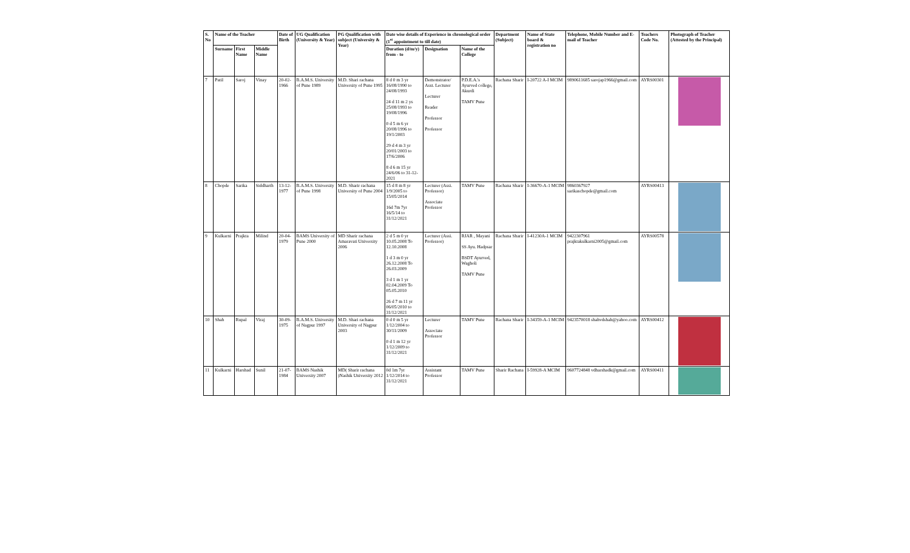| S. No | Name of the Teacher | | | Date of Birth | UG Qualification (University & Year) | PG Qualification with subject (University & Year) | Date wise details of Experience in chronological order (1<sup>st</sup> appointment to till date) | | | Department (Subject) | Name of State board & registration no | Telephone, Mobile Number and E-mail of Teacher | Teachers Code No. | Photograph of Teacher (Attested by the Principal) |
| --- | --- | --- | --- | --- | --- | --- | --- | --- | --- | --- | --- | --- | --- | --- |
| | Surname | First Name | Middle Name | | | | Duration (d/m/y) from - to | Designation | Name of the College | | | | | |
| 7 | Patil | Saroj | Vinay | 20-02-1966 | B.A.M.S. University of Pune 1989 | M.D. Shari rachana University of Pune 1995 | 8 d 0 m 3 yr 16/08/1990 to 24/08/1993 24 d 11 m 2 ys 25/08/1993 to 19/08/1996 0 d 5 m 6 yr 20/08/1996 to 19/1/2003 29 d 4 m 3 yr 20/01/2003 to 17/6/2006 8 d 6 m 15 yr 24/6/06 to 31-12-2021 | Demonstrator/ Asst. Lecturer Lecturer Reader Professor Professor | P.D.E.A.'s Ayurved college, Akurdi TAMV Pune | Rachana Sharir | I-20722 A-I MCIM | 9890611685 sarojap1966@gmail.com | AYRS00301 | |
| 8 | Chopde | Sarika | Siddharth | 13-12-1977 | B.A.M.S. University of Pune 1998 | M.D. Sharir rachana University of Pune 2004 | 15 d 8 m 8 yr 1/9/2005 to 15/05/2014 16d 7m 7yr 16/5/14 to 31/12/2021 | Lecturer (Assi. Professor) Associate Professor | TAMV Pune | Rachana Sharir | I-36670-A-1 MCIM | 9860367927 sarikaschopde@gmail.com | AYRS00413 | |
| 9 | Kulkarni | Prajkta | Milind | 20-04-1979 | BAMS University of Pune 2000 | MD Sharir rachana Amaravati University 2006 | 2 d 5 m 0 yr 10.05.2008 To 12.10.2008 1 d 3 m 0 yr 26.12.2008 To 26.03.2009 3 d 1 m 1 yr 02.04.2009 To 05.05.2010 26 d 7 m 11 yr 06/05/2010 to 31/12/2021 | Lecturer (Assi. Professor) | RJAR , Mayani SS Ayu. Hadpsar BSDT Ayurved, Wagholi TAMV Pune | Rachana Sharir | I-41230A-1 MCIM | 9422307961 prajktakulkarni2005@gmail.com | AYRS00578 | |
| 10 | Shah | Rupal | Viraj | 30-09-1975 | B.A.M.S. University of Nagpur 1997 | M.D. Shari rachana University of Nagpur 2003 | 0 d 0 m 5 yr 1/12/2004 to 30/11/2009 0 d 1 m 12 yr 1/12/2009 to 31/12/2021 | Lecturer Associate Professor | TAMV Pune | Rachana Sharir | I-34359-A-1 MCIM | 9423570018 shahvdshah@yahoo.com | AYRS00412 | |
| 11 | Kulkarni | Harshad | Sunil | 21-07-1984 | BAMS Nashik University 2007 | MD( Sharir rachana )Nashik University 2012 | 0d 1m 7yr 1/12/2014 to 31/12/2021 | Assistant Professor | TAMV Pune | Sharir Rachana | I-59928-A MCIM | 9607724848 vdharshadk@gmail.com | AYRS00411 | |